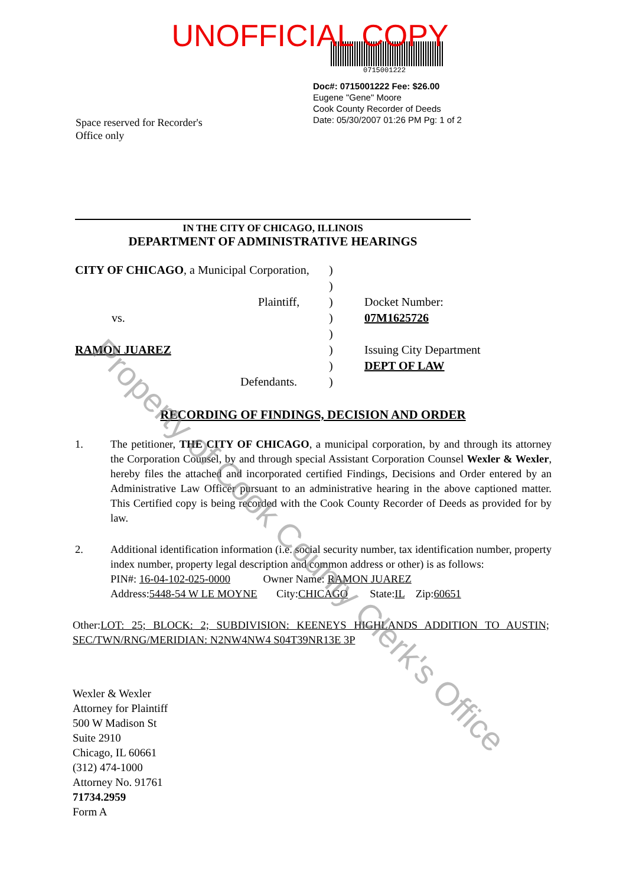Property of Cook County Clerk's Office
UNOFFICIAL COPY
0715001222
Space reserved for Recorder's
Office only
Doc#: 0715001222 Fee: $26.00
Eugene "Gene" Moore
Cook County Recorder of Deeds
Date: 05/30/2007 01:26 PM Pg: 1 of 2
IN THE CITY OF CHICAGO, ILLINOIS
DEPARTMENT OF ADMINISTRATIVE HEARINGS
CITY OF CHICAGO, a Municipal Corporation,
Plaintiff,
vs.
RAMON JUAREZ
Defendants.
)
)
)
)
)
)
)
)
Docket Number:
07M1625726
Issuing City Department
DEPT OF LAW
RECORDING OF FINDINGS, DECISION AND ORDER
1. The petitioner, THE CITY OF CHICAGO, a municipal corporation, by and through its attorney the Corporation Counsel, by and through special Assistant Corporation Counsel Wexler & Wexler, hereby files the attached and incorporated certified Findings, Decisions and Order entered by an Administrative Law Officer pursuant to an administrative hearing in the above captioned matter. This Certified copy is being recorded with the Cook County Recorder of Deeds as provided for by law.
2. Additional identification information (i.e. social security number, tax identification number, property index number, property legal description and common address or other) is as follows:
PIN#: 16-04-102-025-0000 Owner Name: RAMON JUAREZ
Address:5448-54 W LE MOYNE City:CHICAGO State:IL Zip:60651
Other:LOT: 25; BLOCK: 2; SUBDIVISION: KEENEYS HIGHLANDS ADDITION TO AUSTIN; SEC/TWN/RNG/MERIDIAN: N2NW4NW4 S04T39NR13E 3P
Wexler & Wexler
Attorney for Plaintiff
500 W Madison St
Suite 2910
Chicago, IL 60661
(312) 474-1000
Attorney No. 91761
71734.2959
Form A